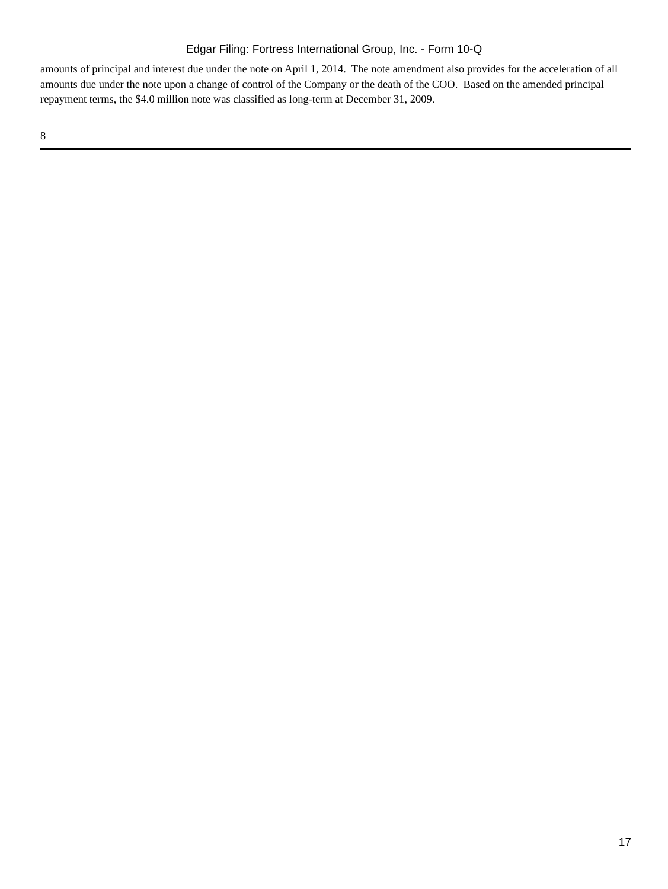Edgar Filing: Fortress International Group, Inc. - Form 10-Q
amounts of principal and interest due under the note on April 1, 2014. The note amendment also provides for the acceleration of all amounts due under the note upon a change of control of the Company or the death of the COO. Based on the amended principal repayment terms, the $4.0 million note was classified as long-term at December 31, 2009.
8
17